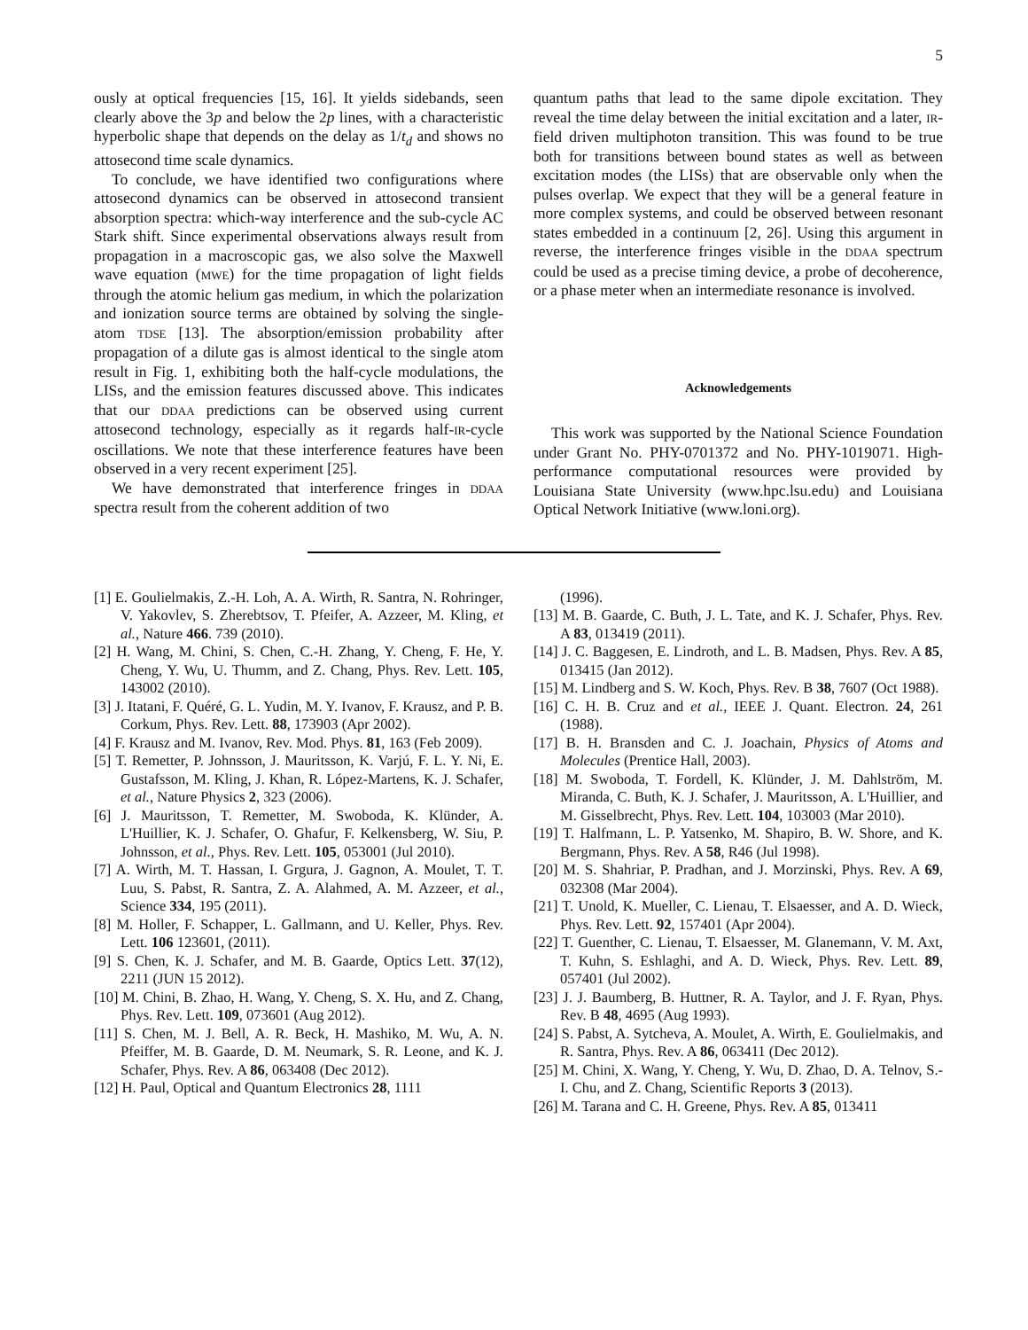5
ously at optical frequencies [15, 16]. It yields sidebands, seen clearly above the 3p and below the 2p lines, with a characteristic hyperbolic shape that depends on the delay as 1/t<sub>d</sub> and shows no attosecond time scale dynamics.
To conclude, we have identified two configurations where attosecond dynamics can be observed in attosecond transient absorption spectra: which-way interference and the sub-cycle AC Stark shift. Since experimental observations always result from propagation in a macroscopic gas, we also solve the Maxwell wave equation (MWE) for the time propagation of light fields through the atomic helium gas medium, in which the polarization and ionization source terms are obtained by solving the single-atom TDSE [13]. The absorption/emission probability after propagation of a dilute gas is almost identical to the single atom result in Fig. 1, exhibiting both the half-cycle modulations, the LISs, and the emission features discussed above. This indicates that our DDAA predictions can be observed using current attosecond technology, especially as it regards half-IR-cycle oscillations. We note that these interference features have been observed in a very recent experiment [25].
We have demonstrated that interference fringes in DDAA spectra result from the coherent addition of two
quantum paths that lead to the same dipole excitation. They reveal the time delay between the initial excitation and a later, IR-field driven multiphoton transition. This was found to be true both for transitions between bound states as well as between excitation modes (the LISs) that are observable only when the pulses overlap. We expect that they will be a general feature in more complex systems, and could be observed between resonant states embedded in a continuum [2, 26]. Using this argument in reverse, the interference fringes visible in the DDAA spectrum could be used as a precise timing device, a probe of decoherence, or a phase meter when an intermediate resonance is involved.
Acknowledgements
This work was supported by the National Science Foundation under Grant No. PHY-0701372 and No. PHY-1019071. High-performance computational resources were provided by Louisiana State University (www.hpc.lsu.edu) and Louisiana Optical Network Initiative (www.loni.org).
[1] E. Goulielmakis, Z.-H. Loh, A. A. Wirth, R. Santra, N. Rohringer, V. Yakovlev, S. Zherebtsov, T. Pfeifer, A. Azzeer, M. Kling, et al., Nature 466. 739 (2010).
[2] H. Wang, M. Chini, S. Chen, C.-H. Zhang, Y. Cheng, F. He, Y. Cheng, Y. Wu, U. Thumm, and Z. Chang, Phys. Rev. Lett. 105, 143002 (2010).
[3] J. Itatani, F. Quéré, G. L. Yudin, M. Y. Ivanov, F. Krausz, and P. B. Corkum, Phys. Rev. Lett. 88, 173903 (Apr 2002).
[4] F. Krausz and M. Ivanov, Rev. Mod. Phys. 81, 163 (Feb 2009).
[5] T. Remetter, P. Johnsson, J. Mauritsson, K. Varjú, F. L. Y. Ni, E. Gustafsson, M. Kling, J. Khan, R. López-Martens, K. J. Schafer, et al., Nature Physics 2, 323 (2006).
[6] J. Mauritsson, T. Remetter, M. Swoboda, K. Klünder, A. L'Huillier, K. J. Schafer, O. Ghafur, F. Kelkensberg, W. Siu, P. Johnsson, et al., Phys. Rev. Lett. 105, 053001 (Jul 2010).
[7] A. Wirth, M. T. Hassan, I. Grgura, J. Gagnon, A. Moulet, T. T. Luu, S. Pabst, R. Santra, Z. A. Alahmed, A. M. Azzeer, et al., Science 334, 195 (2011).
[8] M. Holler, F. Schapper, L. Gallmann, and U. Keller, Phys. Rev. Lett. 106 123601, (2011).
[9] S. Chen, K. J. Schafer, and M. B. Gaarde, Optics Lett. 37(12), 2211 (JUN 15 2012).
[10] M. Chini, B. Zhao, H. Wang, Y. Cheng, S. X. Hu, and Z. Chang, Phys. Rev. Lett. 109, 073601 (Aug 2012).
[11] S. Chen, M. J. Bell, A. R. Beck, H. Mashiko, M. Wu, A. N. Pfeiffer, M. B. Gaarde, D. M. Neumark, S. R. Leone, and K. J. Schafer, Phys. Rev. A 86, 063408 (Dec 2012).
[12] H. Paul, Optical and Quantum Electronics 28, 1111
(1996).
[13] M. B. Gaarde, C. Buth, J. L. Tate, and K. J. Schafer, Phys. Rev. A 83, 013419 (2011).
[14] J. C. Baggesen, E. Lindroth, and L. B. Madsen, Phys. Rev. A 85, 013415 (Jan 2012).
[15] M. Lindberg and S. W. Koch, Phys. Rev. B 38, 7607 (Oct 1988).
[16] C. H. B. Cruz and et al., IEEE J. Quant. Electron. 24, 261 (1988).
[17] B. H. Bransden and C. J. Joachain, Physics of Atoms and Molecules (Prentice Hall, 2003).
[18] M. Swoboda, T. Fordell, K. Klünder, J. M. Dahlström, M. Miranda, C. Buth, K. J. Schafer, J. Mauritsson, A. L'Huillier, and M. Gisselbrecht, Phys. Rev. Lett. 104, 103003 (Mar 2010).
[19] T. Halfmann, L. P. Yatsenko, M. Shapiro, B. W. Shore, and K. Bergmann, Phys. Rev. A 58, R46 (Jul 1998).
[20] M. S. Shahriar, P. Pradhan, and J. Morzinski, Phys. Rev. A 69, 032308 (Mar 2004).
[21] T. Unold, K. Mueller, C. Lienau, T. Elsaesser, and A. D. Wieck, Phys. Rev. Lett. 92, 157401 (Apr 2004).
[22] T. Guenther, C. Lienau, T. Elsaesser, M. Glanemann, V. M. Axt, T. Kuhn, S. Eshlaghi, and A. D. Wieck, Phys. Rev. Lett. 89, 057401 (Jul 2002).
[23] J. J. Baumberg, B. Huttner, R. A. Taylor, and J. F. Ryan, Phys. Rev. B 48, 4695 (Aug 1993).
[24] S. Pabst, A. Sytcheva, A. Moulet, A. Wirth, E. Goulielmakis, and R. Santra, Phys. Rev. A 86, 063411 (Dec 2012).
[25] M. Chini, X. Wang, Y. Cheng, Y. Wu, D. Zhao, D. A. Telnov, S.-I. Chu, and Z. Chang, Scientific Reports 3 (2013).
[26] M. Tarana and C. H. Greene, Phys. Rev. A 85, 013411